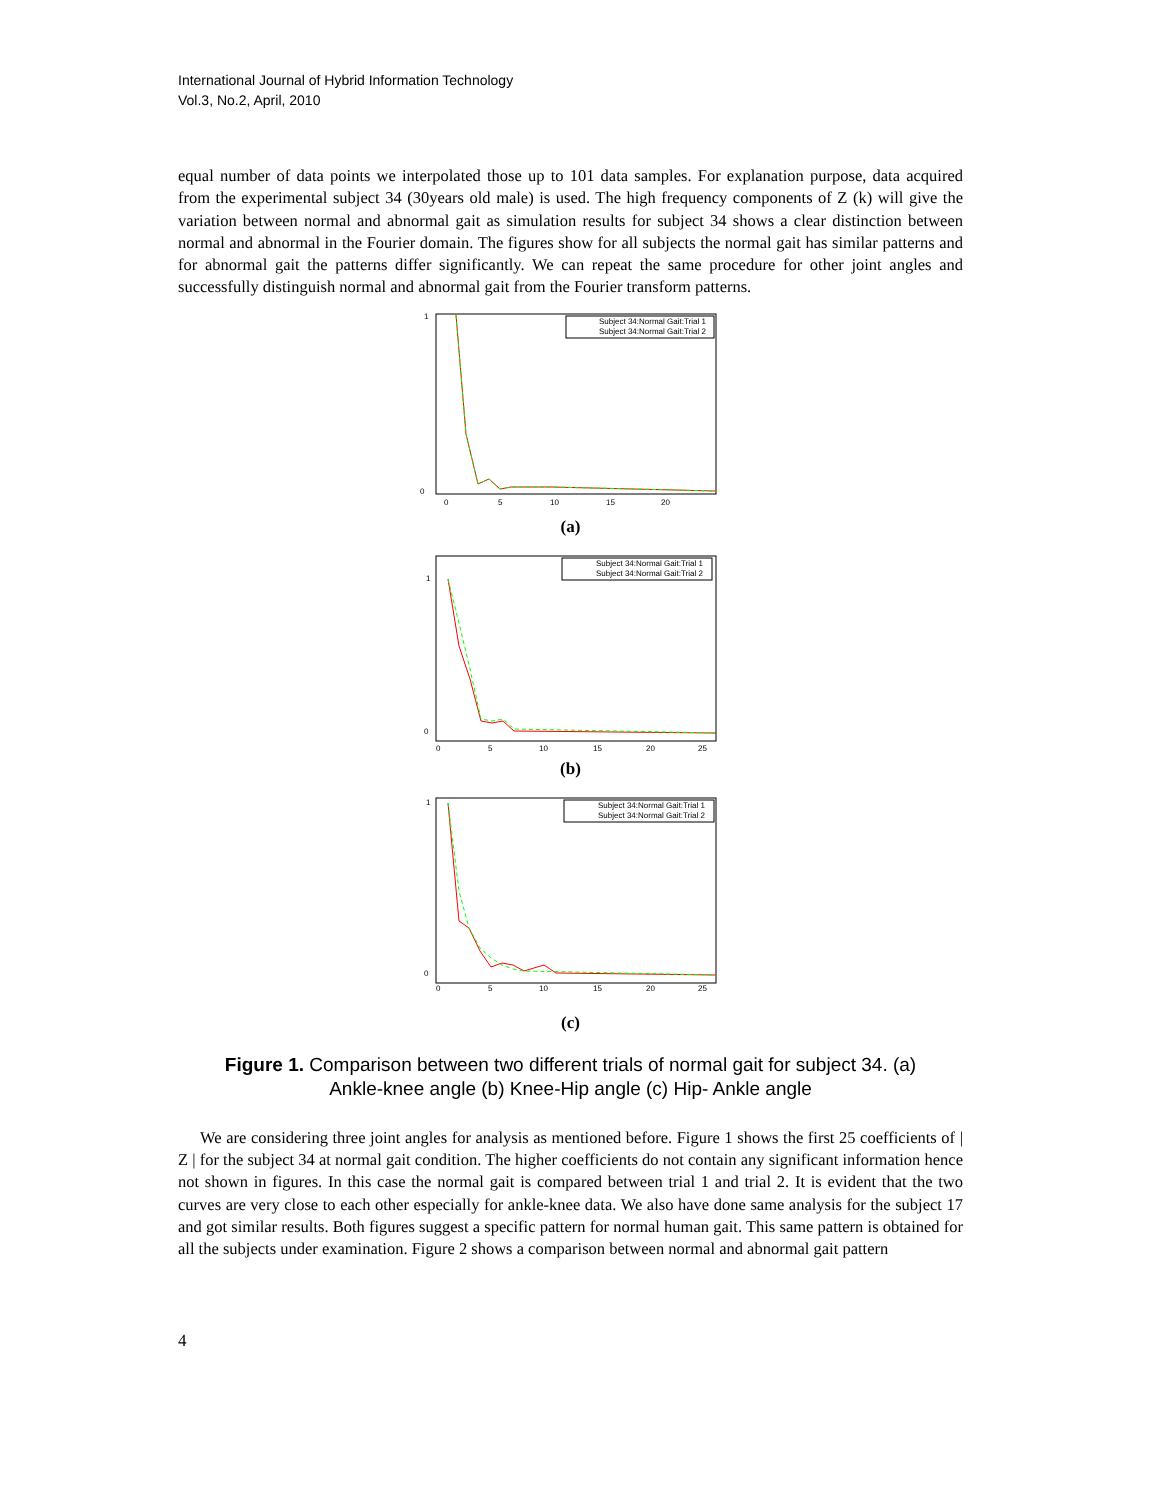International Journal of Hybrid Information Technology
Vol.3, No.2, April, 2010
equal number of data points we interpolated those up to 101 data samples. For explanation purpose, data acquired from the experimental subject 34 (30years old male) is used. The high frequency components of Z (k) will give the variation between normal and abnormal gait as simulation results for subject 34 shows a clear distinction between normal and abnormal in the Fourier domain. The figures show for all subjects the normal gait has similar patterns and for abnormal gait the patterns differ significantly. We can repeat the same procedure for other joint angles and successfully distinguish normal and abnormal gait from the Fourier transform patterns.
Subject 34:Normal Gait:Trial 1
Subject 34:Normal Gait:Trial 2
1
0
0
5
10
15
20
(a)
Subject 34:Normal Gait:Trial 1
Subject 34:Normal Gait:Trial 2
1
0
0
5
10
15
20
25
(b)
Subject 34:Normal Gait:Trial 1
Subject 34:Normal Gait:Trial 2
1
0
0
5
10
15
20
25
(c)
Figure 1. Comparison between two different trials of normal gait for subject 34. (a)
Ankle-knee angle (b) Knee-Hip angle (c) Hip- Ankle angle
We are considering three joint angles for analysis as mentioned before. Figure 1 shows the first 25 coefficients of | Z | for the subject 34 at normal gait condition. The higher coefficients do not contain any significant information hence not shown in figures. In this case the normal gait is compared between trial 1 and trial 2. It is evident that the two curves are very close to each other especially for ankle-knee data. We also have done same analysis for the subject 17 and got similar results. Both figures suggest a specific pattern for normal human gait. This same pattern is obtained for all the subjects under examination. Figure 2 shows a comparison between normal and abnormal gait pattern
4